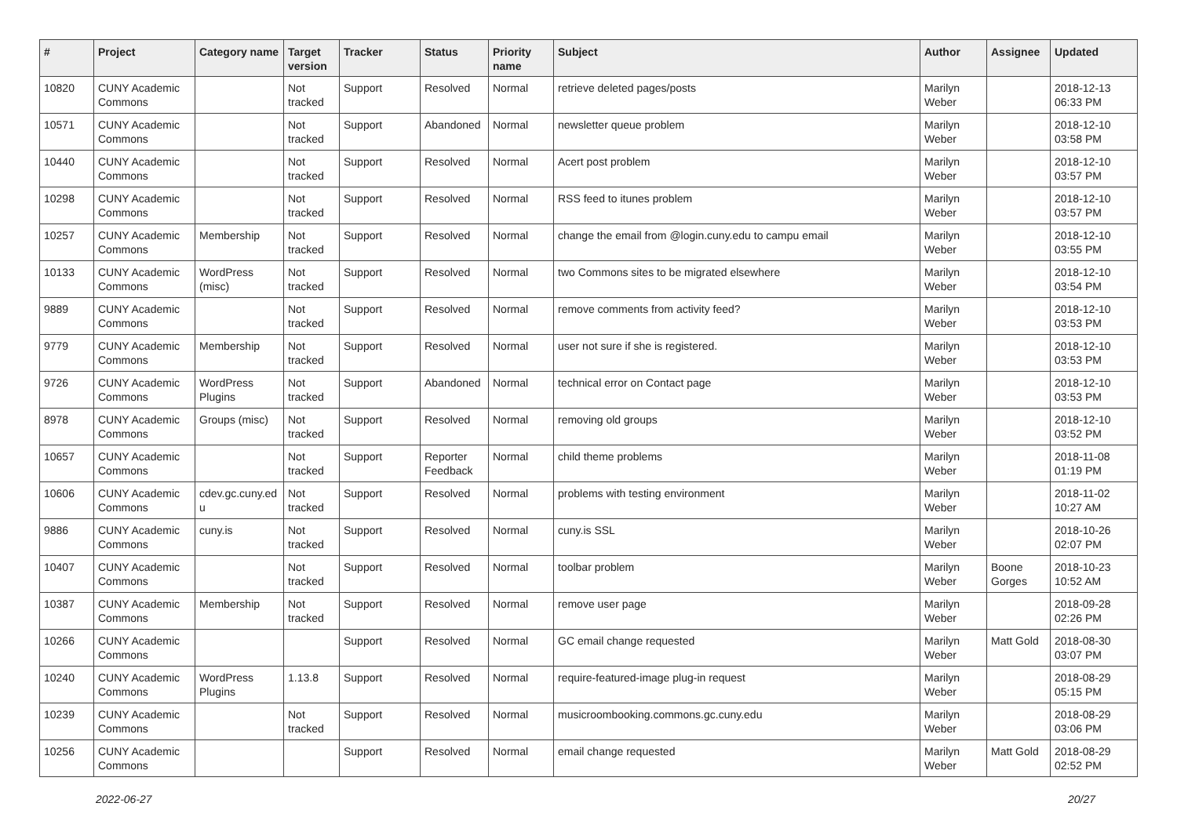| # | Project | Category name | Target version | Tracker | Status | Priority name | Subject | Author | Assignee | Updated |
| --- | --- | --- | --- | --- | --- | --- | --- | --- | --- | --- |
| 10820 | CUNY Academic Commons | | Not tracked | Support | Resolved | Normal | retrieve deleted pages/posts | Marilyn Weber | | 2018-12-13 06:33 PM |
| 10571 | CUNY Academic Commons | | Not tracked | Support | Abandoned | Normal | newsletter queue problem | Marilyn Weber | | 2018-12-10 03:58 PM |
| 10440 | CUNY Academic Commons | | Not tracked | Support | Resolved | Normal | Acert post problem | Marilyn Weber | | 2018-12-10 03:57 PM |
| 10298 | CUNY Academic Commons | | Not tracked | Support | Resolved | Normal | RSS feed to itunes problem | Marilyn Weber | | 2018-12-10 03:57 PM |
| 10257 | CUNY Academic Commons | Membership | Not tracked | Support | Resolved | Normal | change the email from @login.cuny.edu to campu email | Marilyn Weber | | 2018-12-10 03:55 PM |
| 10133 | CUNY Academic Commons | WordPress (misc) | Not tracked | Support | Resolved | Normal | two Commons sites to be migrated elsewhere | Marilyn Weber | | 2018-12-10 03:54 PM |
| 9889 | CUNY Academic Commons | | Not tracked | Support | Resolved | Normal | remove comments from activity feed? | Marilyn Weber | | 2018-12-10 03:53 PM |
| 9779 | CUNY Academic Commons | Membership | Not tracked | Support | Resolved | Normal | user not sure if she is registered. | Marilyn Weber | | 2018-12-10 03:53 PM |
| 9726 | CUNY Academic Commons | WordPress Plugins | Not tracked | Support | Abandoned | Normal | technical error on Contact page | Marilyn Weber | | 2018-12-10 03:53 PM |
| 8978 | CUNY Academic Commons | Groups (misc) | Not tracked | Support | Resolved | Normal | removing old groups | Marilyn Weber | | 2018-12-10 03:52 PM |
| 10657 | CUNY Academic Commons | | Not tracked | Support | Reporter Feedback | Normal | child theme problems | Marilyn Weber | | 2018-11-08 01:19 PM |
| 10606 | CUNY Academic Commons | cdev.gc.cuny.ed u | Not tracked | Support | Resolved | Normal | problems with testing environment | Marilyn Weber | | 2018-11-02 10:27 AM |
| 9886 | CUNY Academic Commons | cuny.is | Not tracked | Support | Resolved | Normal | cuny.is SSL | Marilyn Weber | | 2018-10-26 02:07 PM |
| 10407 | CUNY Academic Commons | | Not tracked | Support | Resolved | Normal | toolbar problem | Marilyn Weber | Boone Gorges | 2018-10-23 10:52 AM |
| 10387 | CUNY Academic Commons | Membership | Not tracked | Support | Resolved | Normal | remove user page | Marilyn Weber | | 2018-09-28 02:26 PM |
| 10266 | CUNY Academic Commons | | | Support | Resolved | Normal | GC email change requested | Marilyn Weber | Matt Gold | 2018-08-30 03:07 PM |
| 10240 | CUNY Academic Commons | WordPress Plugins | 1.13.8 | Support | Resolved | Normal | require-featured-image plug-in request | Marilyn Weber | | 2018-08-29 05:15 PM |
| 10239 | CUNY Academic Commons | | Not tracked | Support | Resolved | Normal | musicroombooking.commons.gc.cuny.edu | Marilyn Weber | | 2018-08-29 03:06 PM |
| 10256 | CUNY Academic Commons | | | Support | Resolved | Normal | email change requested | Marilyn Weber | Matt Gold | 2018-08-29 02:52 PM |
2022-06-27 20/27